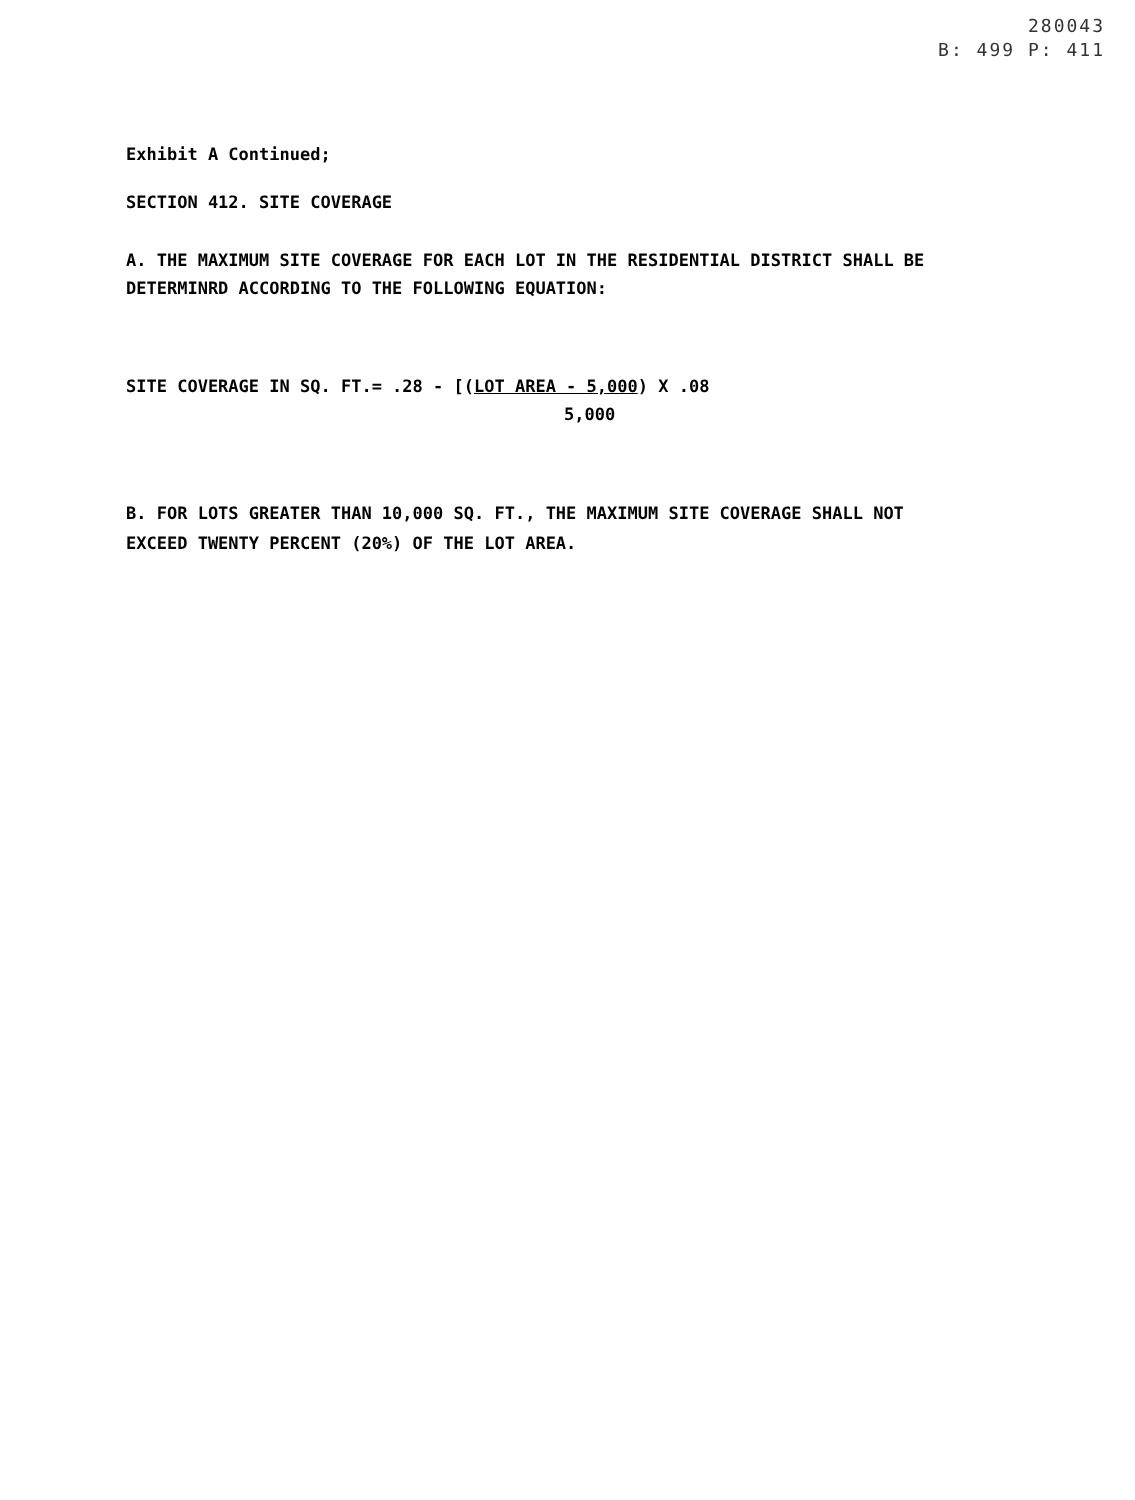280043
B: 499 P: 411
Exhibit A Continued;
SECTION 412. SITE COVERAGE
A. THE MAXIMUM SITE COVERAGE FOR EACH LOT IN THE RESIDENTIAL DISTRICT SHALL BE
DETERMINRD ACCORDING TO THE FOLLOWING EQUATION:
SITE COVERAGE IN SQ. FT.= .28 - [(LOT AREA - 5,000) X .08
5,000
B. FOR LOTS GREATER THAN 10,000 SQ. FT., THE MAXIMUM SITE COVERAGE SHALL NOT
EXCEED TWENTY PERCENT (20%) OF THE LOT AREA.